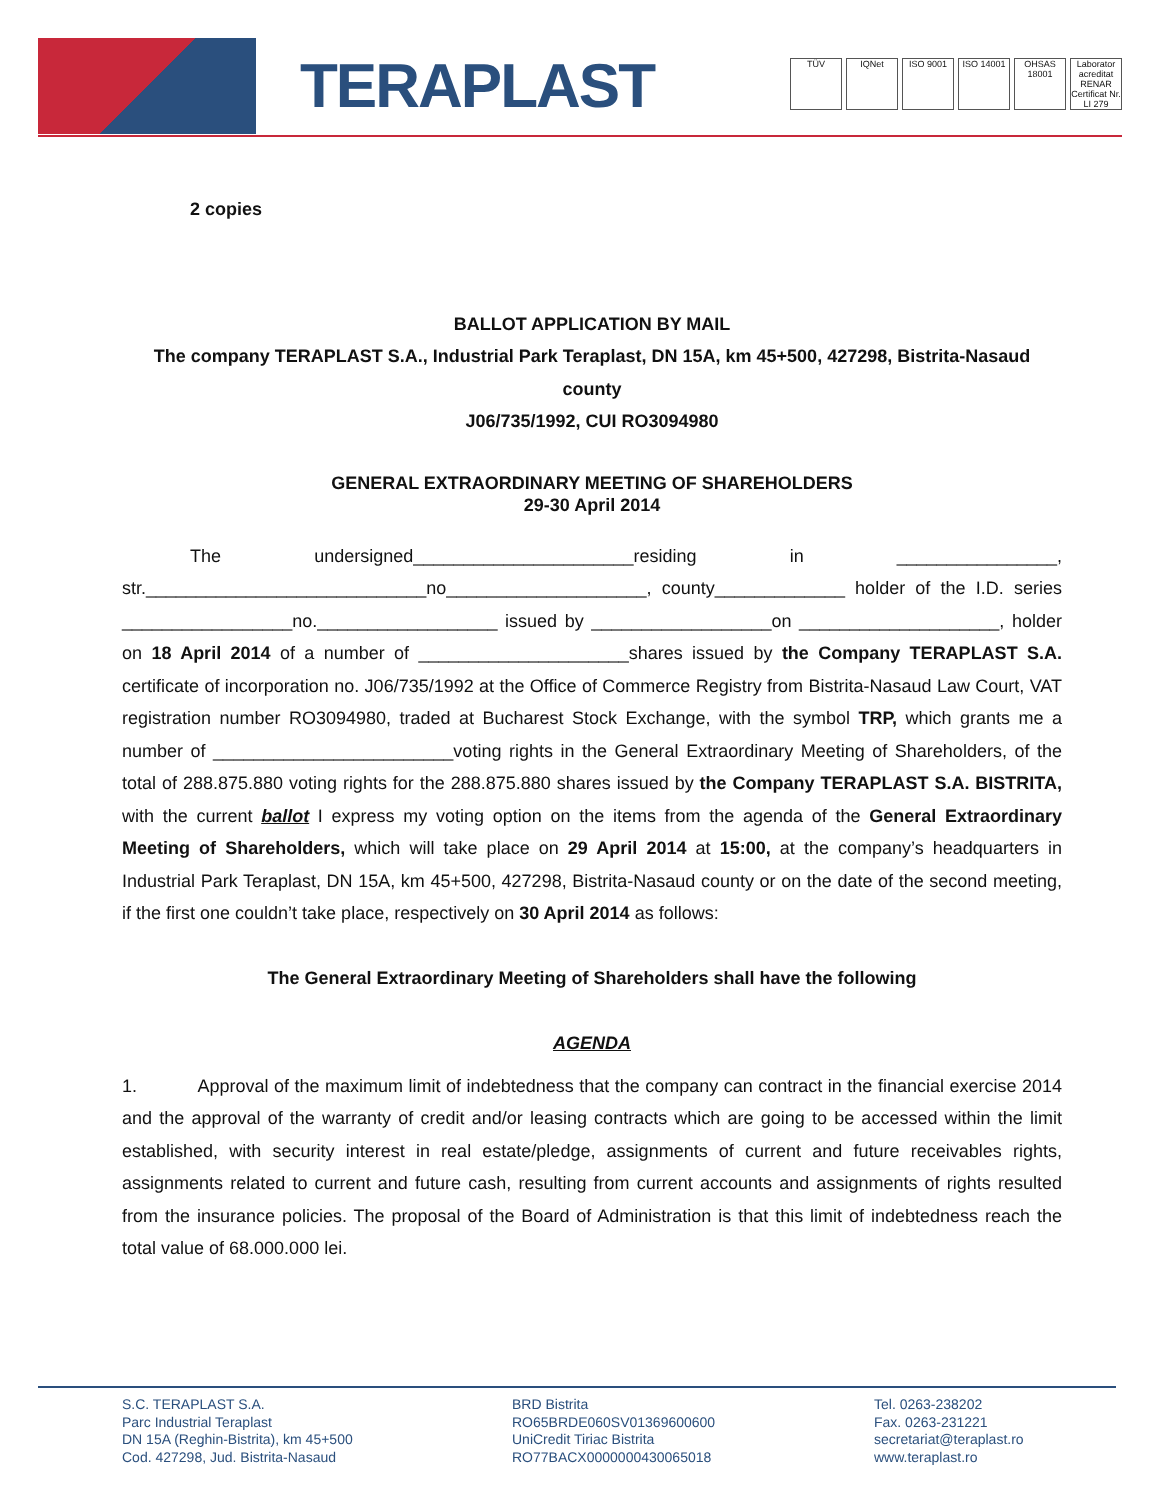TERAPLAST
TÜV IQNet ISO 9001 ISO 14001 OHSAS 18001 Laborator acreditat RENAR Certificat Nr. LI 279
2 copies
BALLOT APPLICATION BY MAIL
The company TERAPLAST S.A., Industrial Park Teraplast, DN 15A, km 45+500, 427298, Bistrita-Nasaud county
J06/735/1992, CUI RO3094980
GENERAL EXTRAORDINARY MEETING OF SHAREHOLDERS
29-30 April 2014
The undersigned______________________residing in ________________, str.____________________________no____________________, county_____________ holder of the I.D. series _________________no.__________________ issued by __________________on ____________________, holder on 18 April 2014 of a number of _____________________shares issued by the Company TERAPLAST S.A. certificate of incorporation no. J06/735/1992 at the Office of Commerce Registry from Bistrita-Nasaud Law Court, VAT registration number RO3094980, traded at Bucharest Stock Exchange, with the symbol TRP, which grants me a number of ________________________voting rights in the General Extraordinary Meeting of Shareholders, of the total of 288.875.880 voting rights for the 288.875.880 shares issued by the Company TERAPLAST S.A. BISTRITA, with the current ballot I express my voting option on the items from the agenda of the General Extraordinary Meeting of Shareholders, which will take place on 29 April 2014 at 15:00, at the company’s headquarters in Industrial Park Teraplast, DN 15A, km 45+500, 427298, Bistrita-Nasaud county or on the date of the second meeting, if the first one couldn’t take place, respectively on 30 April 2014 as follows:
The General Extraordinary Meeting of Shareholders shall have the following
AGENDA
1. Approval of the maximum limit of indebtedness that the company can contract in the financial exercise 2014 and the approval of the warranty of credit and/or leasing contracts which are going to be accessed within the limit established, with security interest in real estate/pledge, assignments of current and future receivables rights, assignments related to current and future cash, resulting from current accounts and assignments of rights resulted from the insurance policies. The proposal of the Board of Administration is that this limit of indebtedness reach the total value of 68.000.000 lei.
S.C. TERAPLAST S.A.
Parc Industrial Teraplast
DN 15A (Reghin-Bistrita), km 45+500
Cod. 427298, Jud. Bistrita-Nasaud
BRD Bistrita
RO65BRDE060SV01369600600
UniCredit Tiriac Bistrita
RO77BACX0000000430065018
Tel. 0263-238202
Fax. 0263-231221
secretariat@teraplast.ro
www.teraplast.ro